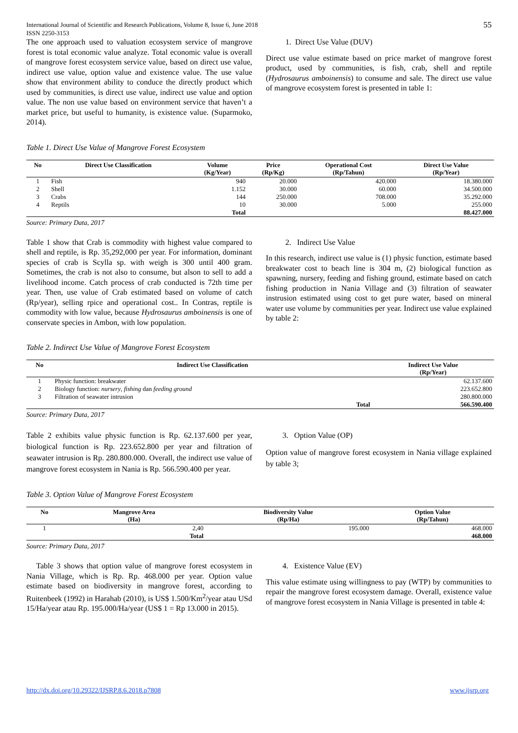International Journal of Scientific and Research Publications, Volume 8, Issue 6, June 2018
ISSN 2250-3153
55
The one approach used to valuation ecosystem service of mangrove forest is total economic value analyze. Total economic value is overall of mangrove forest ecosystem service value, based on direct use value, indirect use value, option value and existence value. The use value show that environment ability to conduce the directly product which used by communities, is direct use value, indirect use value and option value. The non use value based on environment service that haven’t a market price, but useful to humanity, is existence value. (Suparmoko, 2014).
1. Direct Use Value (DUV)
Direct use value estimate based on price market of mangrove forest product, used by communities, is fish, crab, shell and reptile (Hydrosaurus amboinensis) to consume and sale. The direct use value of mangrove ecosystem forest is presented in table 1:
Table 1. Direct Use Value of Mangrove Forest Ecosystem
| No | Direct Use Classification | Volume (Kg/Year) | Price (Rp/Kg) | Operational Cost (Rp/Tahun) | Direct Use Value (Rp/Year) |
| --- | --- | --- | --- | --- | --- |
| 1 | Fish | 940 | 20.000 | 420.000 | 18.380.000 |
| 2 | Shell | 1.152 | 30.000 | 60.000 | 34.500.000 |
| 3 | Crabs | 144 | 250.000 | 708.000 | 35.292.000 |
| 4 | Reptils | 10 | 30.000 | 5.000 | 255.000 |
| | | Total | | | 88.427.000 |
Source: Primary Data, 2017
Table 1 show that Crab is commodity with highest value compared to shell and reptile, is Rp. 35,292,000 per year. For information, dominant species of crab is Scylla sp. with weigh is 300 until 400 gram. Sometimes, the crab is not also to consume, but alson to sell to add a livelihood income. Catch process of crab conducted is 72th time per year. Then, use value of Crab estimated based on volume of catch (Rp/year), selling rpice and operational cost.. In Contras, reptile is commodity with low value, because Hydrosaurus amboinensis is one of conservate species in Ambon, with low population.
2. Indirect Use Value
In this research, indirect use value is (1) physic function, estimate based breakwater cost to beach line is 304 m, (2) biological function as spawning, nursery, feeding and fishing ground, estimate based on catch fishing production in Nania Village and (3) filtration of seawater instrusion estimated using cost to get pure water, based on mineral water use volume by communities per year. Indirect use value explained by table 2:
Table 2. Indirect Use Value of Mangrove Forest Ecosystem
| No | Indirect Use Classification | Indirect Use Value (Rp/Year) |
| --- | --- | --- |
| 1 | Physic function: breakwater | 62.137.600 |
| 2 | Biology function: nursery , fishing dan feeding ground | 223.652.800 |
| 3 | Filtration of seawater intrusion | 280.800.000 |
| | Total | 566.590.400 |
Source: Primary Data, 2017
Table 2 exhibits value physic function is Rp. 62.137.600 per year, biological function is Rp. 223.652.800 per year and filtration of seawater intrusion is Rp. 280.800.000. Overall, the indirect use value of mangrove forest ecosystem in Nania is Rp. 566.590.400 per year.
3. Option Value (OP)
Option value of mangrove forest ecosystem in Nania village explained by table 3;
Table 3. Option Value of Mangrove Forest Ecosystem
| No | Mangrove Area (Ha) | Biodiversity Value (Rp/Ha) | Option Value (Rp/Tahun) |
| --- | --- | --- | --- |
| 1 | 2,40 | 195.000 | 468.000 |
| | Total | | 468.000 |
Source: Primary Data, 2017
Table 3 shows that option value of mangrove forest ecosystem in Nania Village, which is Rp. Rp. 468.000 per year. Option value estimate based on biodiversity in mangrove forest, according to Ruitenbeek (1992) in Harahab (2010), is US$ 1.500/Km<sup>2</sup>/year atau USd 15/Ha/year atau Rp. 195.000/Ha/year (US$ 1 = Rp 13.000 in 2015).
4. Existence Value (EV)
This value estimate using willingness to pay (WTP) by communities to repair the mangrove forest ecosystem damage. Overall, existence value of mangrove forest ecosystem in Nania Village is presented in table 4:
http://dx.doi.org/10.29322/IJSRP.8.6.2018.p7808 www.ijsrp.org